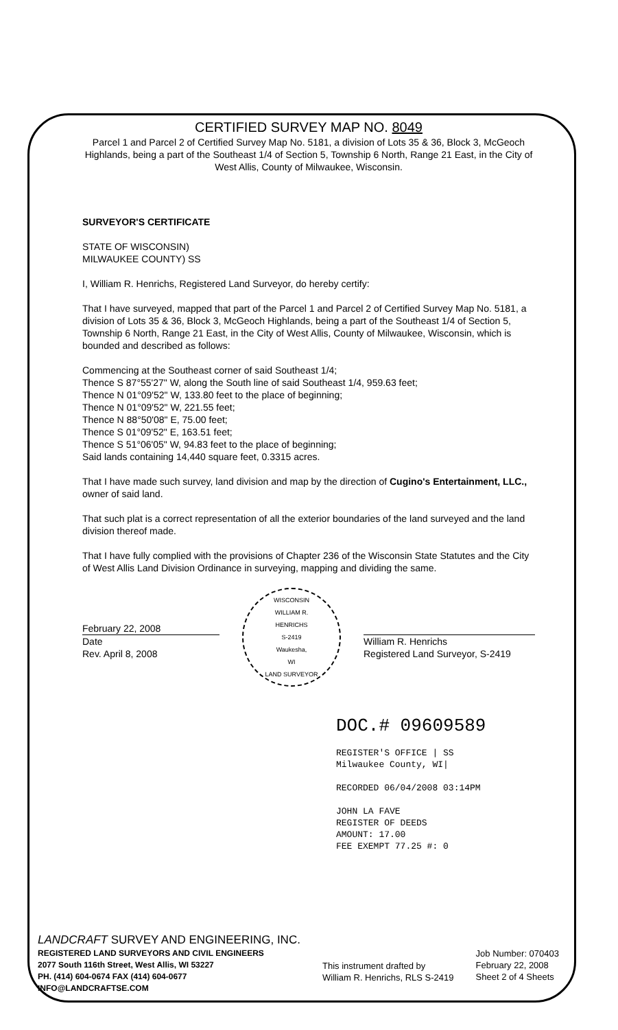CERTIFIED SURVEY MAP NO. 8049
Parcel 1 and Parcel 2 of Certified Survey Map No. 5181, a division of Lots 35 & 36, Block 3, McGeoch Highlands, being a part of the Southeast 1/4 of Section 5, Township 6 North, Range 21 East, in the City of West Allis, County of Milwaukee, Wisconsin.
SURVEYOR'S CERTIFICATE
STATE OF WISCONSIN)
MILWAUKEE COUNTY) SS
I, William R. Henrichs, Registered Land Surveyor, do hereby certify:
That I have surveyed, mapped that part of the Parcel 1 and Parcel 2 of Certified Survey Map No. 5181, a division of Lots 35 & 36, Block 3, McGeoch Highlands, being a part of the Southeast 1/4 of Section 5, Township 6 North, Range 21 East, in the City of West Allis, County of Milwaukee, Wisconsin, which is bounded and described as follows:
Commencing at the Southeast corner of said Southeast 1/4;
Thence S 87°55'27" W, along the South line of said Southeast 1/4, 959.63 feet;
Thence N 01°09'52" W, 133.80 feet to the place of beginning;
Thence N 01°09'52" W, 221.55 feet;
Thence N 88°50'08" E, 75.00 feet;
Thence S 01°09'52" E, 163.51 feet;
Thence S 51°06'05" W, 94.83 feet to the place of beginning;
Said lands containing 14,440 square feet, 0.3315 acres.
That I have made such survey, land division and map by the direction of Cugino's Entertainment, LLC., owner of said land.
That such plat is a correct representation of all the exterior boundaries of the land surveyed and the land division thereof made.
That I have fully complied with the provisions of Chapter 236 of the Wisconsin State Statutes and the City of West Allis Land Division Ordinance in surveying, mapping and dividing the same.
February 22, 2008
Date
Rev. April 8, 2008
WISCONSIN
WILLIAM R.
HENRICHS
S-2419
Waukesha,
WI
LAND SURVEYOR
William R. Henrichs
Registered Land Surveyor, S-2419
DOC.# 09609589
REGISTER'S OFFICE | SS
Milwaukee County, WI|
RECORDED 06/04/2008 03:14PM
JOHN LA FAVE
REGISTER OF DEEDS
AMOUNT: 17.00
FEE EXEMPT 77.25 #: 0
LANDCRAFT SURVEY AND ENGINEERING, INC.
REGISTERED LAND SURVEYORS AND CIVIL ENGINEERS
2077 South 116th Street, West Allis, WI 53227
PH. (414) 604-0674 FAX (414) 604-0677
INFO@LANDCRAFTSE.COM
This instrument drafted by
William R. Henrichs, RLS S-2419
Job Number: 070403
February 22, 2008
Sheet 2 of 4 Sheets